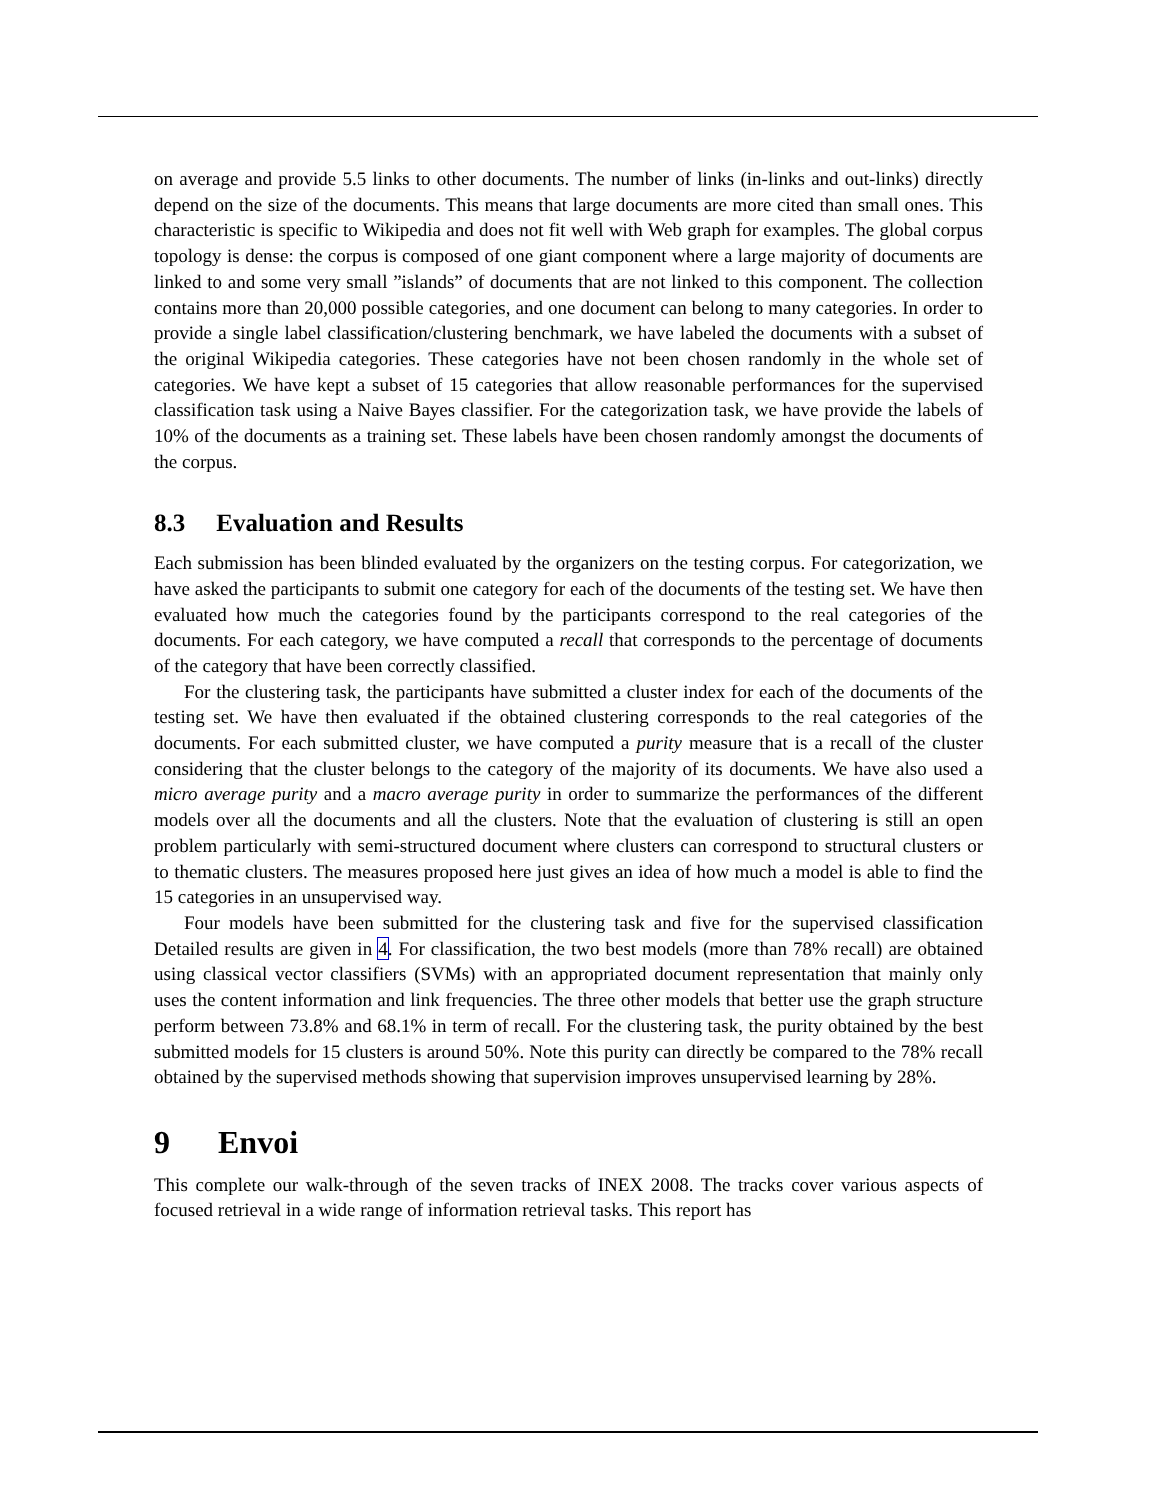on average and provide 5.5 links to other documents. The number of links (in-links and out-links) directly depend on the size of the documents. This means that large documents are more cited than small ones. This characteristic is specific to Wikipedia and does not fit well with Web graph for examples. The global corpus topology is dense: the corpus is composed of one giant component where a large majority of documents are linked to and some very small ”islands” of documents that are not linked to this component. The collection contains more than 20,000 possible categories, and one document can belong to many categories. In order to provide a single label classification/clustering benchmark, we have labeled the documents with a subset of the original Wikipedia categories. These categories have not been chosen randomly in the whole set of categories. We have kept a subset of 15 categories that allow reasonable performances for the supervised classification task using a Naive Bayes classifier. For the categorization task, we have provide the labels of 10% of the documents as a training set. These labels have been chosen randomly amongst the documents of the corpus.
8.3 Evaluation and Results
Each submission has been blinded evaluated by the organizers on the testing corpus. For categorization, we have asked the participants to submit one category for each of the documents of the testing set. We have then evaluated how much the categories found by the participants correspond to the real categories of the documents. For each category, we have computed a recall that corresponds to the percentage of documents of the category that have been correctly classified.
For the clustering task, the participants have submitted a cluster index for each of the documents of the testing set. We have then evaluated if the obtained clustering corresponds to the real categories of the documents. For each submitted cluster, we have computed a purity measure that is a recall of the cluster considering that the cluster belongs to the category of the majority of its documents. We have also used a micro average purity and a macro average purity in order to summarize the performances of the different models over all the documents and all the clusters. Note that the evaluation of clustering is still an open problem particularly with semi-structured document where clusters can correspond to structural clusters or to thematic clusters. The measures proposed here just gives an idea of how much a model is able to find the 15 categories in an unsupervised way.
Four models have been submitted for the clustering task and five for the supervised classification Detailed results are given in 4. For classification, the two best models (more than 78% recall) are obtained using classical vector classifiers (SVMs) with an appropriated document representation that mainly only uses the content information and link frequencies. The three other models that better use the graph structure perform between 73.8% and 68.1% in term of recall. For the clustering task, the purity obtained by the best submitted models for 15 clusters is around 50%. Note this purity can directly be compared to the 78% recall obtained by the supervised methods showing that supervision improves unsupervised learning by 28%.
9 Envoi
This complete our walk-through of the seven tracks of INEX 2008. The tracks cover various aspects of focused retrieval in a wide range of information retrieval tasks. This report has